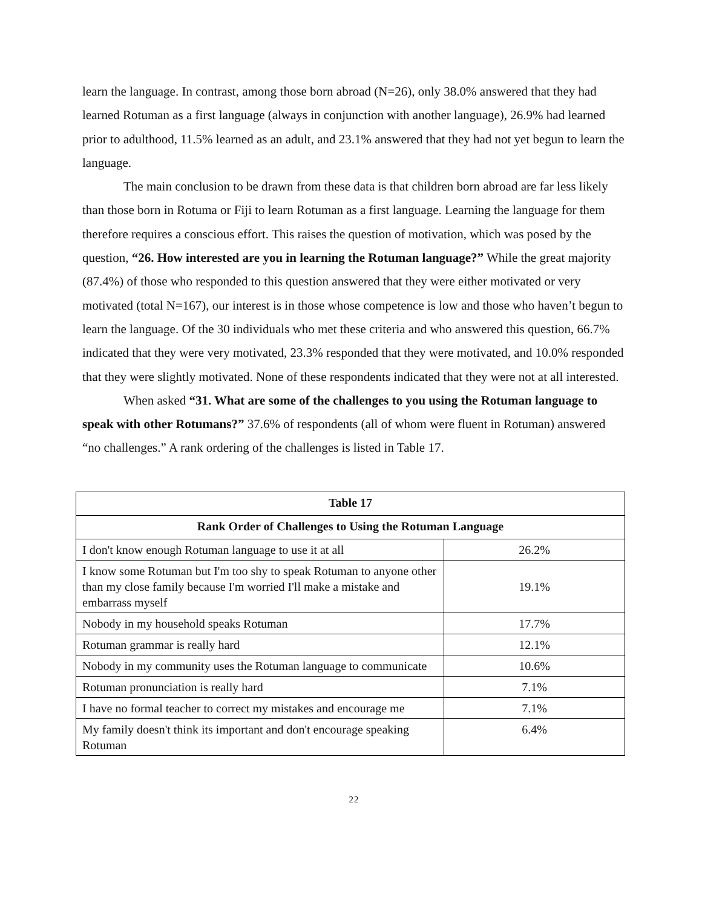learn the language. In contrast, among those born abroad (N=26), only 38.0% answered that they had learned Rotuman as a first language (always in conjunction with another language), 26.9% had learned prior to adulthood, 11.5% learned as an adult, and 23.1% answered that they had not yet begun to learn the language.
The main conclusion to be drawn from these data is that children born abroad are far less likely than those born in Rotuma or Fiji to learn Rotuman as a first language. Learning the language for them therefore requires a conscious effort. This raises the question of motivation, which was posed by the question, “26. How interested are you in learning the Rotuman language?” While the great majority (87.4%) of those who responded to this question answered that they were either motivated or very motivated (total N=167), our interest is in those whose competence is low and those who haven’t begun to learn the language. Of the 30 individuals who met these criteria and who answered this question, 66.7% indicated that they were very motivated, 23.3% responded that they were motivated, and 10.0% responded that they were slightly motivated. None of these respondents indicated that they were not at all interested.
When asked “31. What are some of the challenges to you using the Rotuman language to speak with other Rotumans?” 37.6% of respondents (all of whom were fluent in Rotuman) answered “no challenges.” A rank ordering of the challenges is listed in Table 17.
| Table 17 | |
| --- | --- |
| Rank Order of Challenges to Using the Rotuman Language | |
| I don't know enough Rotuman language to use it at all | 26.2% |
| I know some Rotuman but I'm too shy to speak Rotuman to anyone other than my close family because I'm worried I'll make a mistake and embarrass myself | 19.1% |
| Nobody in my household speaks Rotuman | 17.7% |
| Rotuman grammar is really hard | 12.1% |
| Nobody in my community uses the Rotuman language to communicate | 10.6% |
| Rotuman pronunciation is really hard | 7.1% |
| I have no formal teacher to correct my mistakes and encourage me | 7.1% |
| My family doesn't think its important and don't encourage speaking Rotuman | 6.4% |
22